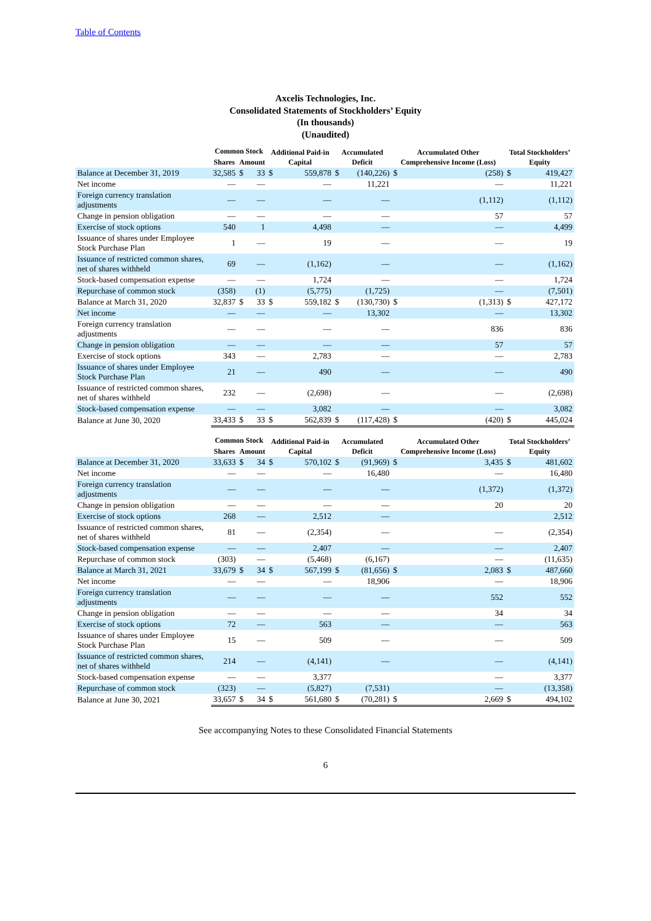Table of Contents
Axcelis Technologies, Inc.
Consolidated Statements of Stockholders’ Equity
(In thousands)
(Unaudited)
| | Common Stock | | | Additional Paid-in Capital | | Accumulated Deficit | | Accumulated Other Comprehensive Income (Loss) | | Total Stockholders’ Equity | |
| --- | --- | --- | --- | --- | --- | --- | --- | --- | --- | --- | --- |
| | Shares | Amount | | | | | | | | | |
| Balance at December 31, 2019 | 32,585 | $ | 33 | $ | 559,878 | $ | (140,226) | $ | (258) | $ | 419,427 |
| Net income | — | | — | | — | | 11,221 | | — | | 11,221 |
| Foreign currency translation adjustments | — | | — | | — | | — | | (1,112) | | (1,112) |
| Change in pension obligation | — | | — | | — | | — | | 57 | | 57 |
| Exercise of stock options | 540 | | 1 | | 4,498 | | — | | — | | 4,499 |
| Issuance of shares under Employee Stock Purchase Plan | 1 | | — | | 19 | | — | | — | | 19 |
| Issuance of restricted common shares, net of shares withheld | 69 | | — | | (1,162) | | — | | — | | (1,162) |
| Stock-based compensation expense | — | | — | | 1,724 | | — | | — | | 1,724 |
| Repurchase of common stock | (358) | | (1) | | (5,775) | | (1,725) | | — | | (7,501) |
| Balance at March 31, 2020 | 32,837 | $ | 33 | $ | 559,182 | $ | (130,730) | $ | (1,313) | $ | 427,172 |
| Net income | — | | — | | — | | 13,302 | | — | | 13,302 |
| Foreign currency translation adjustments | — | | — | | — | | — | | 836 | | 836 |
| Change in pension obligation | — | | — | | — | | — | | 57 | | 57 |
| Exercise of stock options | 343 | | — | | 2,783 | | — | | — | | 2,783 |
| Issuance of shares under Employee Stock Purchase Plan | 21 | | — | | 490 | | — | | — | | 490 |
| Issuance of restricted common shares, net of shares withheld | 232 | | — | | (2,698) | | — | | — | | (2,698) |
| Stock-based compensation expense | — | | — | | 3,082 | | — | | — | | 3,082 |
| Balance at June 30, 2020 | 33,433 | $ | 33 | $ | 562,839 | $ | (117,428) | $ | (420) | $ | 445,024 |
| | Common Stock | | | Additional Paid-in Capital | | Accumulated Deficit | | Accumulated Other Comprehensive Income (Loss) | | Total Stockholders’ Equity | |
| --- | --- | --- | --- | --- | --- | --- | --- | --- | --- | --- | --- |
| | Shares | Amount | | | | | | | | | |
| Balance at December 31, 2020 | 33,633 | $ | 34 | $ | 570,102 | $ | (91,969) | $ | 3,435 | $ | 481,602 |
| Net income | — | | — | | — | | 16,480 | | — | | 16,480 |
| Foreign currency translation adjustments | — | | — | | — | | — | | (1,372) | | (1,372) |
| Change in pension obligation | — | | — | | — | | — | | 20 | | 20 |
| Exercise of stock options | 268 | | — | | 2,512 | | — | | | | 2,512 |
| Issuance of restricted common shares, net of shares withheld | 81 | | — | | (2,354) | | — | | — | | (2,354) |
| Stock-based compensation expense | — | | — | | 2,407 | | — | | — | | 2,407 |
| Repurchase of common stock | (303) | | — | | (5,468) | | (6,167) | | — | | (11,635) |
| Balance at March 31, 2021 | 33,679 | $ | 34 | $ | 567,199 | $ | (81,656) | $ | 2,083 | $ | 487,660 |
| Net income | — | | — | | — | | 18,906 | | — | | 18,906 |
| Foreign currency translation adjustments | — | | — | | — | | — | | 552 | | 552 |
| Change in pension obligation | — | | — | | — | | — | | 34 | | 34 |
| Exercise of stock options | 72 | | — | | 563 | | — | | — | | 563 |
| Issuance of shares under Employee Stock Purchase Plan | 15 | | — | | 509 | | — | | — | | 509 |
| Issuance of restricted common shares, net of shares withheld | 214 | | — | | (4,141) | | — | | — | | (4,141) |
| Stock-based compensation expense | — | | — | | 3,377 | | | | — | | 3,377 |
| Repurchase of common stock | (323) | | — | | (5,827) | | (7,531) | | — | | (13,358) |
| Balance at June 30, 2021 | 33,657 | $ | 34 | $ | 561,680 | $ | (70,281) | $ | 2,669 | $ | 494,102 |
See accompanying Notes to these Consolidated Financial Statements
6